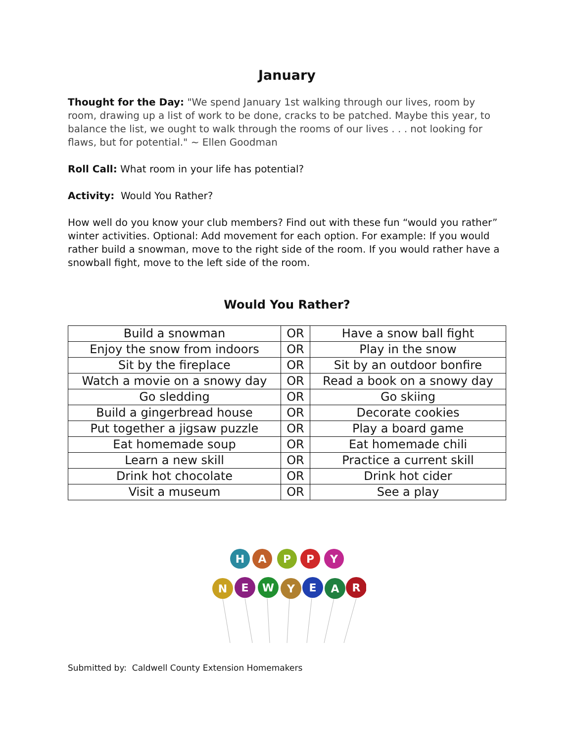January
Thought for the Day: "We spend January 1st walking through our lives, room by room, drawing up a list of work to be done, cracks to be patched. Maybe this year, to balance the list, we ought to walk through the rooms of our lives . . . not looking for flaws, but for potential." ~ Ellen Goodman
Roll Call: What room in your life has potential?
Activity: Would You Rather?
How well do you know your club members? Find out with these fun “would you rather” winter activities. Optional: Add movement for each option. For example: If you would rather build a snowman, move to the right side of the room. If you would rather have a snowball fight, move to the left side of the room.
Would You Rather?
| Build a snowman | OR | Have a snow ball fight |
| Enjoy the snow from indoors | OR | Play in the snow |
| Sit by the fireplace | OR | Sit by an outdoor bonfire |
| Watch a movie on a snowy day | OR | Read a book on a snowy day |
| Go sledding | OR | Go skiing |
| Build a gingerbread house | OR | Decorate cookies |
| Put together a jigsaw puzzle | OR | Play a board game |
| Eat homemade soup | OR | Eat homemade chili |
| Learn a new skill | OR | Practice a current skill |
| Drink hot chocolate | OR | Drink hot cider |
| Visit a museum | OR | See a play |
H
A
P
P
Y
N
E
W
Y
E
A
R
Submitted by: Caldwell County Extension Homemakers